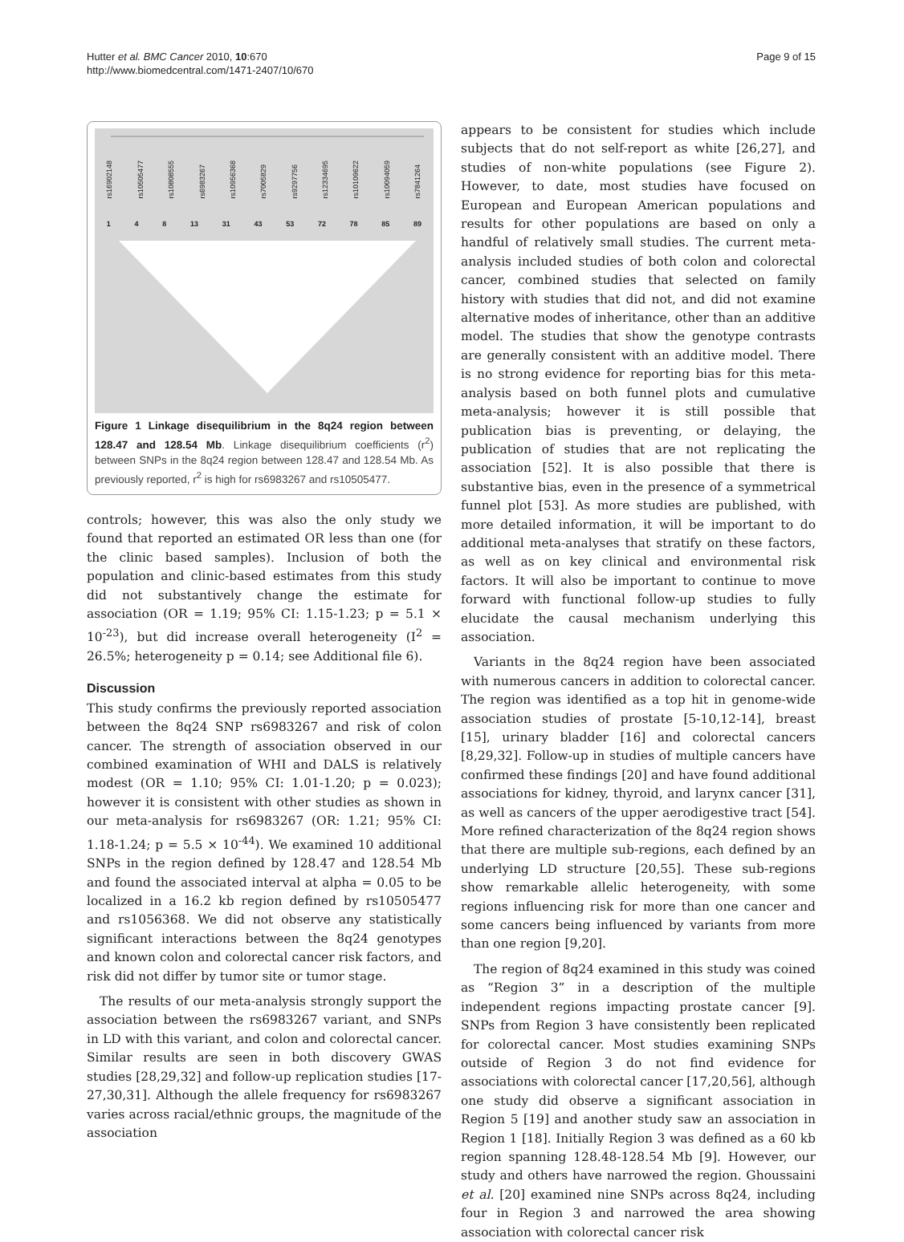Hutter et al. BMC Cancer 2010, 10:670
http://www.biomedcentral.com/1471-2407/10/670
Page 9 of 15
rs16902148 rs10505477 rs10808555 rs6983267 rs10956368 rs7005829 rs9297756 rs12334695 rs10109622 rs10094059 rs7841264
1 4 8 13 31 43 53 72 78 85 89
Figure 1 Linkage disequilibrium in the 8q24 region between 128.47 and 128.54 Mb. Linkage disequilibrium coefficients (r<sup>2</sup>) between SNPs in the 8q24 region between 128.47 and 128.54 Mb. As previously reported, r<sup>2</sup> is high for rs6983267 and rs10505477.
controls; however, this was also the only study we found that reported an estimated OR less than one (for the clinic based samples). Inclusion of both the population and clinic-based estimates from this study did not substantively change the estimate for association (OR = 1.19; 95% CI: 1.15-1.23; p = 5.1 × 10<sup>-23</sup>), but did increase overall heterogeneity (I<sup>2</sup> = 26.5%; heterogeneity p = 0.14; see Additional file 6).
Discussion
This study confirms the previously reported association between the 8q24 SNP rs6983267 and risk of colon cancer. The strength of association observed in our combined examination of WHI and DALS is relatively modest (OR = 1.10; 95% CI: 1.01-1.20; p = 0.023); however it is consistent with other studies as shown in our meta-analysis for rs6983267 (OR: 1.21; 95% CI: 1.18-1.24; p = 5.5 × 10<sup>-44</sup>). We examined 10 additional SNPs in the region defined by 128.47 and 128.54 Mb and found the associated interval at alpha = 0.05 to be localized in a 16.2 kb region defined by rs10505477 and rs1056368. We did not observe any statistically significant interactions between the 8q24 genotypes and known colon and colorectal cancer risk factors, and risk did not differ by tumor site or tumor stage.
The results of our meta-analysis strongly support the association between the rs6983267 variant, and SNPs in LD with this variant, and colon and colorectal cancer. Similar results are seen in both discovery GWAS studies [28,29,32] and follow-up replication studies [17-27,30,31]. Although the allele frequency for rs6983267 varies across racial/ethnic groups, the magnitude of the association
appears to be consistent for studies which include subjects that do not self-report as white [26,27], and studies of non-white populations (see Figure 2). However, to date, most studies have focused on European and European American populations and results for other populations are based on only a handful of relatively small studies. The current meta-analysis included studies of both colon and colorectal cancer, combined studies that selected on family history with studies that did not, and did not examine alternative modes of inheritance, other than an additive model. The studies that show the genotype contrasts are generally consistent with an additive model. There is no strong evidence for reporting bias for this meta-analysis based on both funnel plots and cumulative meta-analysis; however it is still possible that publication bias is preventing, or delaying, the publication of studies that are not replicating the association [52]. It is also possible that there is substantive bias, even in the presence of a symmetrical funnel plot [53]. As more studies are published, with more detailed information, it will be important to do additional meta-analyses that stratify on these factors, as well as on key clinical and environmental risk factors. It will also be important to continue to move forward with functional follow-up studies to fully elucidate the causal mechanism underlying this association.
Variants in the 8q24 region have been associated with numerous cancers in addition to colorectal cancer. The region was identified as a top hit in genome-wide association studies of prostate [5-10,12-14], breast [15], urinary bladder [16] and colorectal cancers [8,29,32]. Follow-up in studies of multiple cancers have confirmed these findings [20] and have found additional associations for kidney, thyroid, and larynx cancer [31], as well as cancers of the upper aerodigestive tract [54]. More refined characterization of the 8q24 region shows that there are multiple sub-regions, each defined by an underlying LD structure [20,55]. These sub-regions show remarkable allelic heterogeneity, with some regions influencing risk for more than one cancer and some cancers being influenced by variants from more than one region [9,20].
The region of 8q24 examined in this study was coined as “Region 3” in a description of the multiple independent regions impacting prostate cancer [9]. SNPs from Region 3 have consistently been replicated for colorectal cancer. Most studies examining SNPs outside of Region 3 do not find evidence for associations with colorectal cancer [17,20,56], although one study did observe a significant association in Region 5 [19] and another study saw an association in Region 1 [18]. Initially Region 3 was defined as a 60 kb region spanning 128.48-128.54 Mb [9]. However, our study and others have narrowed the region. Ghoussaini et al. [20] examined nine SNPs across 8q24, including four in Region 3 and narrowed the area showing association with colorectal cancer risk